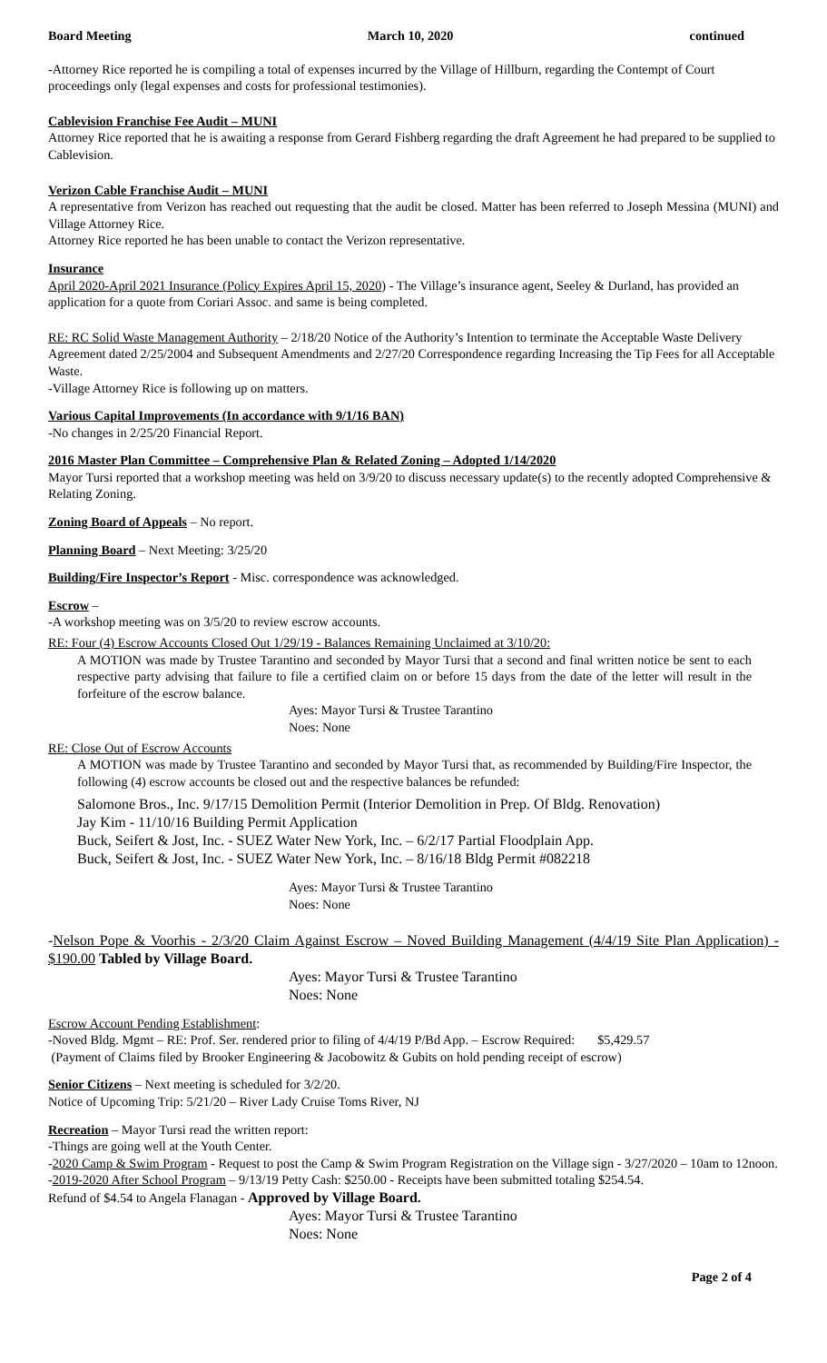Board Meeting March 10, 2020 continued
-Attorney Rice reported he is compiling a total of expenses incurred by the Village of Hillburn, regarding the Contempt of Court proceedings only (legal expenses and costs for professional testimonies).
Cablevision Franchise Fee Audit – MUNI
Attorney Rice reported that he is awaiting a response from Gerard Fishberg regarding the draft Agreement he had prepared to be supplied to Cablevision.
Verizon Cable Franchise Audit – MUNI
A representative from Verizon has reached out requesting that the audit be closed. Matter has been referred to Joseph Messina (MUNI) and Village Attorney Rice.
Attorney Rice reported he has been unable to contact the Verizon representative.
Insurance
April 2020-April 2021 Insurance (Policy Expires April 15, 2020) - The Village’s insurance agent, Seeley & Durland, has provided an application for a quote from Coriari Assoc. and same is being completed.
RE: RC Solid Waste Management Authority – 2/18/20 Notice of the Authority’s Intention to terminate the Acceptable Waste Delivery Agreement dated 2/25/2004 and Subsequent Amendments and 2/27/20 Correspondence regarding Increasing the Tip Fees for all Acceptable Waste.
-Village Attorney Rice is following up on matters.
Various Capital Improvements (In accordance with 9/1/16 BAN)
-No changes in 2/25/20 Financial Report.
2016 Master Plan Committee – Comprehensive Plan & Related Zoning – Adopted 1/14/2020
Mayor Tursi reported that a workshop meeting was held on 3/9/20 to discuss necessary update(s) to the recently adopted Comprehensive & Relating Zoning.
Zoning Board of Appeals – No report.
Planning Board – Next Meeting: 3/25/20
Building/Fire Inspector’s Report - Misc. correspondence was acknowledged.
Escrow –
-A workshop meeting was on 3/5/20 to review escrow accounts.
RE: Four (4) Escrow Accounts Closed Out 1/29/19 - Balances Remaining Unclaimed at 3/10/20:
A MOTION was made by Trustee Tarantino and seconded by Mayor Tursi that a second and final written notice be sent to each respective party advising that failure to file a certified claim on or before 15 days from the date of the letter will result in the forfeiture of the escrow balance.
Ayes: Mayor Tursi & Trustee Tarantino
Noes: None
RE: Close Out of Escrow Accounts
A MOTION was made by Trustee Tarantino and seconded by Mayor Tursi that, as recommended by Building/Fire Inspector, the following (4) escrow accounts be closed out and the respective balances be refunded:
Salomone Bros., Inc. 9/17/15 Demolition Permit (Interior Demolition in Prep. Of Bldg. Renovation)
Jay Kim - 11/10/16 Building Permit Application
Buck, Seifert & Jost, Inc. - SUEZ Water New York, Inc. – 6/2/17 Partial Floodplain App.
Buck, Seifert & Jost, Inc. - SUEZ Water New York, Inc. – 8/16/18 Bldg Permit #082218
Ayes: Mayor Tursi & Trustee Tarantino
Noes: None
-Nelson Pope & Voorhis - 2/3/20 Claim Against Escrow – Noved Building Management (4/4/19 Site Plan Application) - $190.00 Tabled by Village Board.
Ayes: Mayor Tursi & Trustee Tarantino
Noes: None
Escrow Account Pending Establishment:
-Noved Bldg. Mgmt – RE: Prof. Ser. rendered prior to filing of 4/4/19 P/Bd App. – Escrow Required: $5,429.57
(Payment of Claims filed by Brooker Engineering & Jacobowitz & Gubits on hold pending receipt of escrow)
Senior Citizens – Next meeting is scheduled for 3/2/20.
Notice of Upcoming Trip: 5/21/20 – River Lady Cruise Toms River, NJ
Recreation – Mayor Tursi read the written report:
-Things are going well at the Youth Center.
-2020 Camp & Swim Program - Request to post the Camp & Swim Program Registration on the Village sign - 3/27/2020 – 10am to 12noon.
-2019-2020 After School Program – 9/13/19 Petty Cash: $250.00 - Receipts have been submitted totaling $254.54.
Refund of $4.54 to Angela Flanagan - Approved by Village Board.
Ayes: Mayor Tursi & Trustee Tarantino
Noes: None
Page 2 of 4